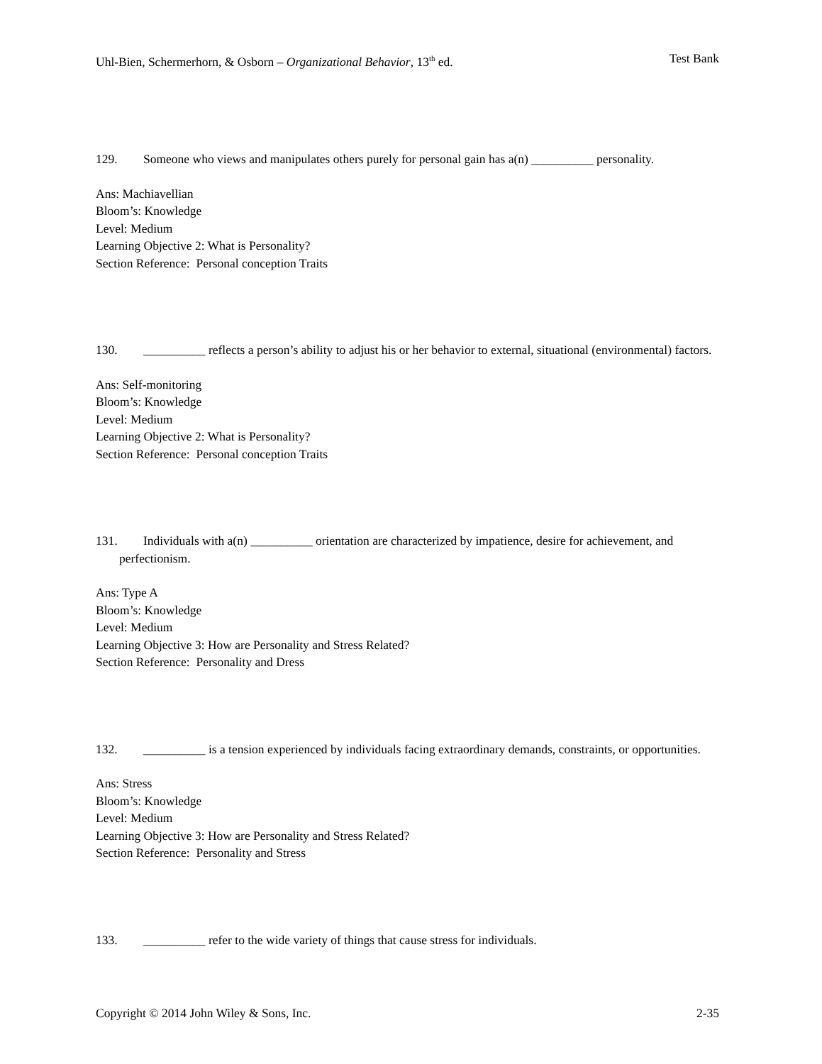Uhl-Bien, Schermerhorn, & Osborn – Organizational Behavior, 13<sup>th</sup> ed. Test Bank
129. Someone who views and manipulates others purely for personal gain has a(n) __________ personality.
Ans: Machiavellian
Bloom’s: Knowledge
Level: Medium
Learning Objective 2: What is Personality?
Section Reference: Personal conception Traits
130. __________ reflects a person’s ability to adjust his or her behavior to external, situational (environmental) factors.
Ans: Self-monitoring
Bloom’s: Knowledge
Level: Medium
Learning Objective 2: What is Personality?
Section Reference: Personal conception Traits
131. Individuals with a(n) __________ orientation are characterized by impatience, desire for achievement, and perfectionism.
Ans: Type A
Bloom’s: Knowledge
Level: Medium
Learning Objective 3: How are Personality and Stress Related?
Section Reference: Personality and Dress
132. __________ is a tension experienced by individuals facing extraordinary demands, constraints, or opportunities.
Ans: Stress
Bloom’s: Knowledge
Level: Medium
Learning Objective 3: How are Personality and Stress Related?
Section Reference: Personality and Stress
133. __________ refer to the wide variety of things that cause stress for individuals.
Copyright © 2014 John Wiley & Sons, Inc. 2-35